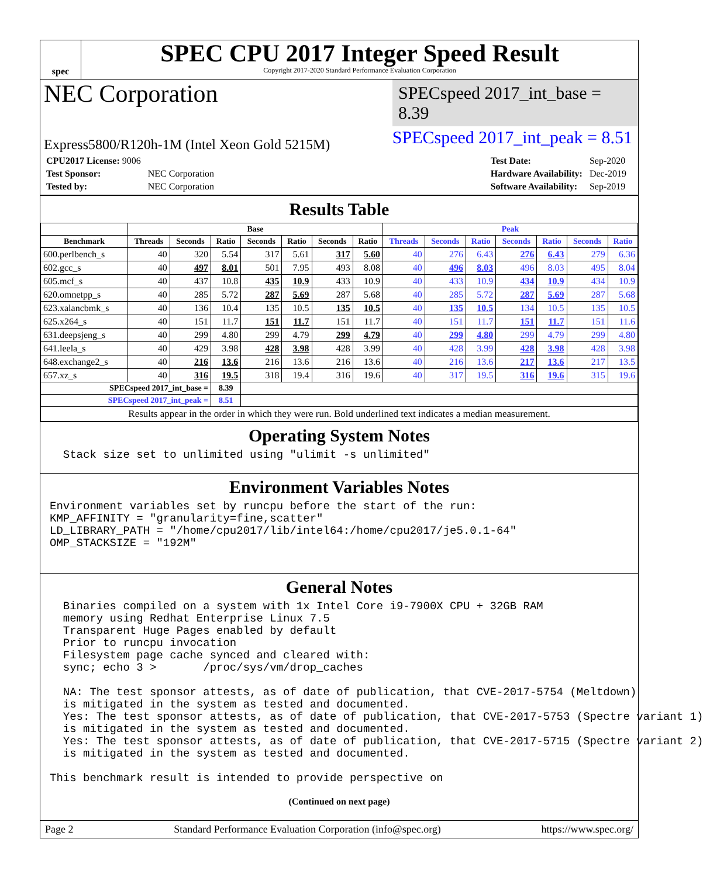spec
SPEC CPU 2017 Integer Speed Result
Copyright 2017-2020 Standard Performance Evaluation Corporation
NEC Corporation
SPECspeed 2017_int_base = 8.39
Express5800/R120h-1M (Intel Xeon Gold 5215M)
SPECspeed 2017_int_peak = 8.51
| CPU2017 License: 9006 | |
| Test Sponsor: | NEC Corporation |
| Tested by: | NEC Corporation |
| Test Date: | Sep-2020 |
| Hardware Availability: | Dec-2019 |
| Software Availability: | Sep-2019 |
Results Table
| | Base | | | | | | | Peak | | | | | | |
| --- | --- | --- | --- | --- | --- | --- | --- | --- | --- | --- | --- | --- | --- | --- |
| Benchmark | Threads | Seconds | Ratio | Seconds | Ratio | Seconds | Ratio | Threads | Seconds | Ratio | Seconds | Ratio | Seconds | Ratio |
| 600.perlbench_s | 40 | 320 | 5.54 | 317 | 5.61 | 317 | 5.60 | 40 | 276 | 6.43 | 276 | 6.43 | 279 | 6.36 |
| 602.gcc_s | 40 | 497 | 8.01 | 501 | 7.95 | 493 | 8.08 | 40 | 496 | 8.03 | 496 | 8.03 | 495 | 8.04 |
| 605.mcf_s | 40 | 437 | 10.8 | 435 | 10.9 | 433 | 10.9 | 40 | 433 | 10.9 | 434 | 10.9 | 434 | 10.9 |
| 620.omnetpp_s | 40 | 285 | 5.72 | 287 | 5.69 | 287 | 5.68 | 40 | 285 | 5.72 | 287 | 5.69 | 287 | 5.68 |
| 623.xalancbmk_s | 40 | 136 | 10.4 | 135 | 10.5 | 135 | 10.5 | 40 | 135 | 10.5 | 134 | 10.5 | 135 | 10.5 |
| 625.x264_s | 40 | 151 | 11.7 | 151 | 11.7 | 151 | 11.7 | 40 | 151 | 11.7 | 151 | 11.7 | 151 | 11.6 |
| 631.deepsjeng_s | 40 | 299 | 4.80 | 299 | 4.79 | 299 | 4.79 | 40 | 299 | 4.80 | 299 | 4.79 | 299 | 4.80 |
| 641.leela_s | 40 | 429 | 3.98 | 428 | 3.98 | 428 | 3.99 | 40 | 428 | 3.99 | 428 | 3.98 | 428 | 3.98 |
| 648.exchange2_s | 40 | 216 | 13.6 | 216 | 13.6 | 216 | 13.6 | 40 | 216 | 13.6 | 217 | 13.6 | 217 | 13.5 |
| 657.xz_s | 40 | 316 | 19.5 | 318 | 19.4 | 316 | 19.6 | 40 | 317 | 19.5 | 316 | 19.6 | 315 | 19.6 |
| SPECspeed 2017_int_base = | | | 8.39 | | | | | | | | | | | |
| SPECspeed 2017_int_peak = | | | 8.51 | | | | | | | | | | | |
| Results appear in the order in which they were run. Bold underlined text indicates a median measurement. | | | | | | | | | | | | | | |
Operating System Notes
  Stack size set to unlimited using "ulimit -s unlimited"
Environment Variables Notes
Environment variables set by runcpu before the start of the run:
KMP_AFFINITY = "granularity=fine,scatter"
LD_LIBRARY_PATH = "/home/cpu2017/lib/intel64:/home/cpu2017/je5.0.1-64"
OMP_STACKSIZE = "192M"
General Notes
  Binaries compiled on a system with 1x Intel Core i9-7900X CPU + 32GB RAM
  memory using Redhat Enterprise Linux 7.5
  Transparent Huge Pages enabled by default
  Prior to runcpu invocation
  Filesystem page cache synced and cleared with:
  sync; echo 3 >       /proc/sys/vm/drop_caches

  NA: The test sponsor attests, as of date of publication, that CVE-2017-5754 (Meltdown)
  is mitigated in the system as tested and documented.
  Yes: The test sponsor attests, as of date of publication, that CVE-2017-5753 (Spectre variant 1)
  is mitigated in the system as tested and documented.
  Yes: The test sponsor attests, as of date of publication, that CVE-2017-5715 (Spectre variant 2)
  is mitigated in the system as tested and documented.

This benchmark result is intended to provide perspective on
(Continued on next page)
Page 2 Standard Performance Evaluation Corporation (info@spec.org) https://www.spec.org/